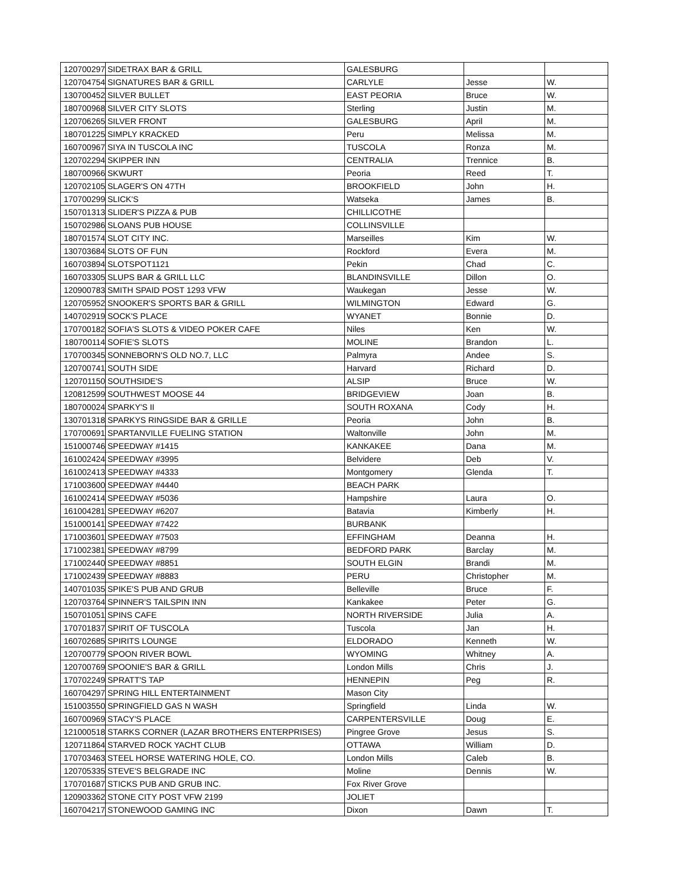| 120700297 | SIDETRAX BAR & GRILL | GALESBURG | | |
| 120704754 | SIGNATURES BAR & GRILL | CARLYLE | Jesse | W. |
| 130700452 | SILVER BULLET | EAST PEORIA | Bruce | W. |
| 180700968 | SILVER CITY SLOTS | Sterling | Justin | M. |
| 120706265 | SILVER FRONT | GALESBURG | April | M. |
| 180701225 | SIMPLY KRACKED | Peru | Melissa | M. |
| 160700967 | SIYA IN TUSCOLA INC | TUSCOLA | Ronza | M. |
| 120702294 | SKIPPER INN | CENTRALIA | Trennice | B. |
| 180700966 | SKWURT | Peoria | Reed | T. |
| 120702105 | SLAGER'S ON 47TH | BROOKFIELD | John | H. |
| 170700299 | SLICK'S | Watseka | James | B. |
| 150701313 | SLIDER'S PIZZA & PUB | CHILLICOTHE | | |
| 150702986 | SLOANS PUB HOUSE | COLLINSVILLE | | |
| 180701574 | SLOT CITY INC. | Marseilles | Kim | W. |
| 130703684 | SLOTS OF FUN | Rockford | Evera | M. |
| 160703894 | SLOTSPOT1121 | Pekin | Chad | C. |
| 160703305 | SLUPS BAR & GRILL LLC | BLANDINSVILLE | Dillon | O. |
| 120900783 | SMITH SPAID POST 1293 VFW | Waukegan | Jesse | W. |
| 120705952 | SNOOKER'S SPORTS BAR & GRILL | WILMINGTON | Edward | G. |
| 140702919 | SOCK'S PLACE | WYANET | Bonnie | D. |
| 170700182 | SOFIA'S SLOTS & VIDEO POKER CAFE | Niles | Ken | W. |
| 180700114 | SOFIE'S SLOTS | MOLINE | Brandon | L. |
| 170700345 | SONNEBORN'S OLD NO.7, LLC | Palmyra | Andee | S. |
| 120700741 | SOUTH SIDE | Harvard | Richard | D. |
| 120701150 | SOUTHSIDE'S | ALSIP | Bruce | W. |
| 120812599 | SOUTHWEST MOOSE 44 | BRIDGEVIEW | Joan | B. |
| 180700024 | SPARKY'S II | SOUTH ROXANA | Cody | H. |
| 130701318 | SPARKYS RINGSIDE BAR & GRILLE | Peoria | John | B. |
| 170700691 | SPARTANVILLE FUELING STATION | Waltonville | John | M. |
| 151000746 | SPEEDWAY #1415 | KANKAKEE | Dana | M. |
| 161002424 | SPEEDWAY #3995 | Belvidere | Deb | V. |
| 161002413 | SPEEDWAY #4333 | Montgomery | Glenda | T. |
| 171003600 | SPEEDWAY #4440 | BEACH PARK | | |
| 161002414 | SPEEDWAY #5036 | Hampshire | Laura | O. |
| 161004281 | SPEEDWAY #6207 | Batavia | Kimberly | H. |
| 151000141 | SPEEDWAY #7422 | BURBANK | | |
| 171003601 | SPEEDWAY #7503 | EFFINGHAM | Deanna | H. |
| 171002381 | SPEEDWAY #8799 | BEDFORD PARK | Barclay | M. |
| 171002440 | SPEEDWAY #8851 | SOUTH ELGIN | Brandi | M. |
| 171002439 | SPEEDWAY #8883 | PERU | Christopher | M. |
| 140701035 | SPIKE'S PUB AND GRUB | Belleville | Bruce | F. |
| 120703764 | SPINNER'S TAILSPIN INN | Kankakee | Peter | G. |
| 150701051 | SPINS CAFE | NORTH RIVERSIDE | Julia | A. |
| 170701837 | SPIRIT OF TUSCOLA | Tuscola | Jan | H. |
| 160702685 | SPIRITS LOUNGE | ELDORADO | Kenneth | W. |
| 120700779 | SPOON RIVER BOWL | WYOMING | Whitney | A. |
| 120700769 | SPOONIE'S BAR & GRILL | London Mills | Chris | J. |
| 170702249 | SPRATT'S TAP | HENNEPIN | Peg | R. |
| 160704297 | SPRING HILL ENTERTAINMENT | Mason City | | |
| 151003550 | SPRINGFIELD GAS N WASH | Springfield | Linda | W. |
| 160700969 | STACY'S PLACE | CARPENTERSVILLE | Doug | E. |
| 121000518 | STARKS CORNER (LAZAR BROTHERS ENTERPRISES) | Pingree Grove | Jesus | S. |
| 120711864 | STARVED ROCK YACHT CLUB | OTTAWA | William | D. |
| 170703463 | STEEL HORSE WATERING HOLE, CO. | London Mills | Caleb | B. |
| 120705335 | STEVE'S BELGRADE INC | Moline | Dennis | W. |
| 170701687 | STICKS PUB AND GRUB INC. | Fox River Grove | | |
| 120903362 | STONE CITY POST VFW 2199 | JOLIET | | |
| 160704217 | STONEWOOD GAMING INC | Dixon | Dawn | T. |